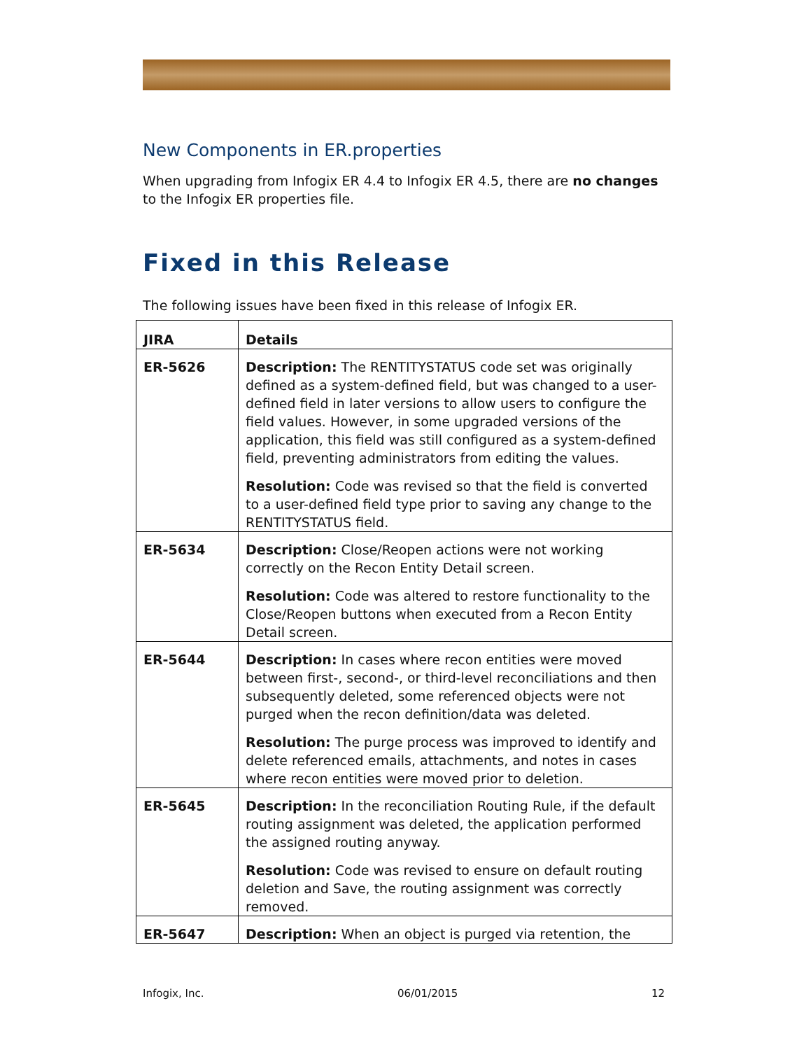New Components in ER.properties
When upgrading from Infogix ER 4.4 to Infogix ER 4.5, there are no changes to the Infogix ER properties file.
Fixed in this Release
The following issues have been fixed in this release of Infogix ER.
| JIRA | Details |
| --- | --- |
| ER-5626 | Description: The RENTITYSTATUS code set was originally defined as a system-defined field, but was changed to a user-defined field in later versions to allow users to configure the field values. However, in some upgraded versions of the application, this field was still configured as a system-defined field, preventing administrators from editing the values. Resolution: Code was revised so that the field is converted to a user-defined field type prior to saving any change to the RENTITYSTATUS field. |
| ER-5634 | Description: Close/Reopen actions were not working correctly on the Recon Entity Detail screen. Resolution: Code was altered to restore functionality to the Close/Reopen buttons when executed from a Recon Entity Detail screen. |
| ER-5644 | Description: In cases where recon entities were moved between first-, second-, or third-level reconciliations and then subsequently deleted, some referenced objects were not purged when the recon definition/data was deleted. Resolution: The purge process was improved to identify and delete referenced emails, attachments, and notes in cases where recon entities were moved prior to deletion. |
| ER-5645 | Description: In the reconciliation Routing Rule, if the default routing assignment was deleted, the application performed the assigned routing anyway. Resolution: Code was revised to ensure on default routing deletion and Save, the routing assignment was correctly removed. |
| ER-5647 | Description: When an object is purged via retention, the |
Infogix, Inc. 06/01/2015 12